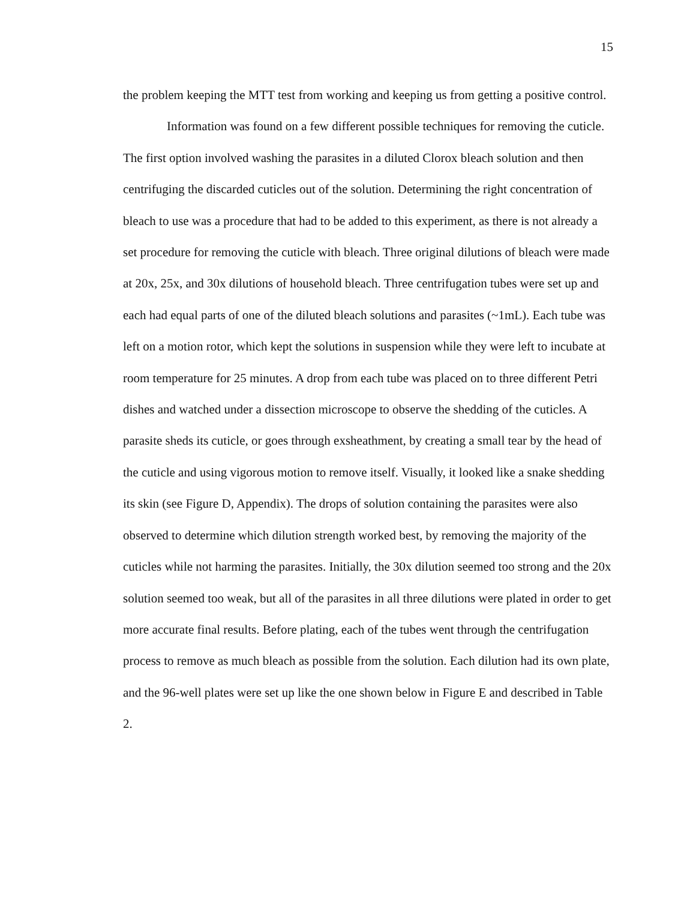15
the problem keeping the MTT test from working and keeping us from getting a positive control.
Information was found on a few different possible techniques for removing the cuticle. The first option involved washing the parasites in a diluted Clorox bleach solution and then centrifuging the discarded cuticles out of the solution. Determining the right concentration of bleach to use was a procedure that had to be added to this experiment, as there is not already a set procedure for removing the cuticle with bleach. Three original dilutions of bleach were made at 20x, 25x, and 30x dilutions of household bleach. Three centrifugation tubes were set up and each had equal parts of one of the diluted bleach solutions and parasites (~1mL). Each tube was left on a motion rotor, which kept the solutions in suspension while they were left to incubate at room temperature for 25 minutes. A drop from each tube was placed on to three different Petri dishes and watched under a dissection microscope to observe the shedding of the cuticles. A parasite sheds its cuticle, or goes through exsheathment, by creating a small tear by the head of the cuticle and using vigorous motion to remove itself. Visually, it looked like a snake shedding its skin (see Figure D, Appendix). The drops of solution containing the parasites were also observed to determine which dilution strength worked best, by removing the majority of the cuticles while not harming the parasites. Initially, the 30x dilution seemed too strong and the 20x solution seemed too weak, but all of the parasites in all three dilutions were plated in order to get more accurate final results. Before plating, each of the tubes went through the centrifugation process to remove as much bleach as possible from the solution. Each dilution had its own plate, and the 96-well plates were set up like the one shown below in Figure E and described in Table 2.